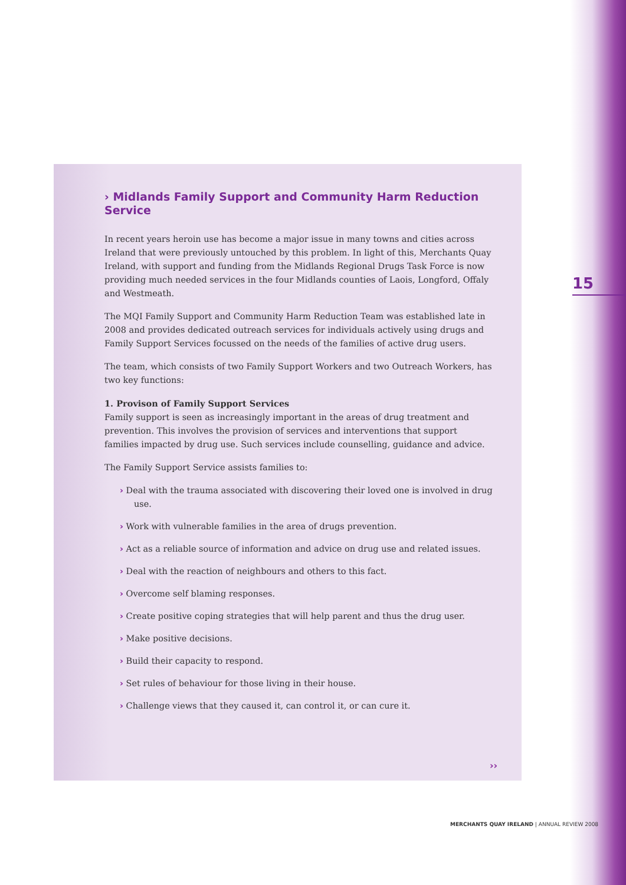› Midlands Family Support and Community Harm Reduction Service
In recent years heroin use has become a major issue in many towns and cities across Ireland that were previously untouched by this problem. In light of this, Merchants Quay Ireland, with support and funding from the Midlands Regional Drugs Task Force is now providing much needed services in the four Midlands counties of Laois, Longford, Offaly and Westmeath.
The MQI Family Support and Community Harm Reduction Team was established late in 2008 and provides dedicated outreach services for individuals actively using drugs and Family Support Services focussed on the needs of the families of active drug users.
The team, which consists of two Family Support Workers and two Outreach Workers, has two key functions:
1. Provison of Family Support Services
Family support is seen as increasingly important in the areas of drug treatment and prevention. This involves the provision of services and interventions that support families impacted by drug use. Such services include counselling, guidance and advice.
The Family Support Service assists families to:
› Deal with the trauma associated with discovering their loved one is involved in drug use.
› Work with vulnerable families in the area of drugs prevention.
› Act as a reliable source of information and advice on drug use and related issues.
› Deal with the reaction of neighbours and others to this fact.
› Overcome self blaming responses.
› Create positive coping strategies that will help parent and thus the drug user.
› Make positive decisions.
› Build their capacity to respond.
› Set rules of behaviour for those living in their house.
› Challenge views that they caused it, can control it, or can cure it.
››
15
MERCHANTS QUAY IRELAND | ANNUAL REVIEW 2008